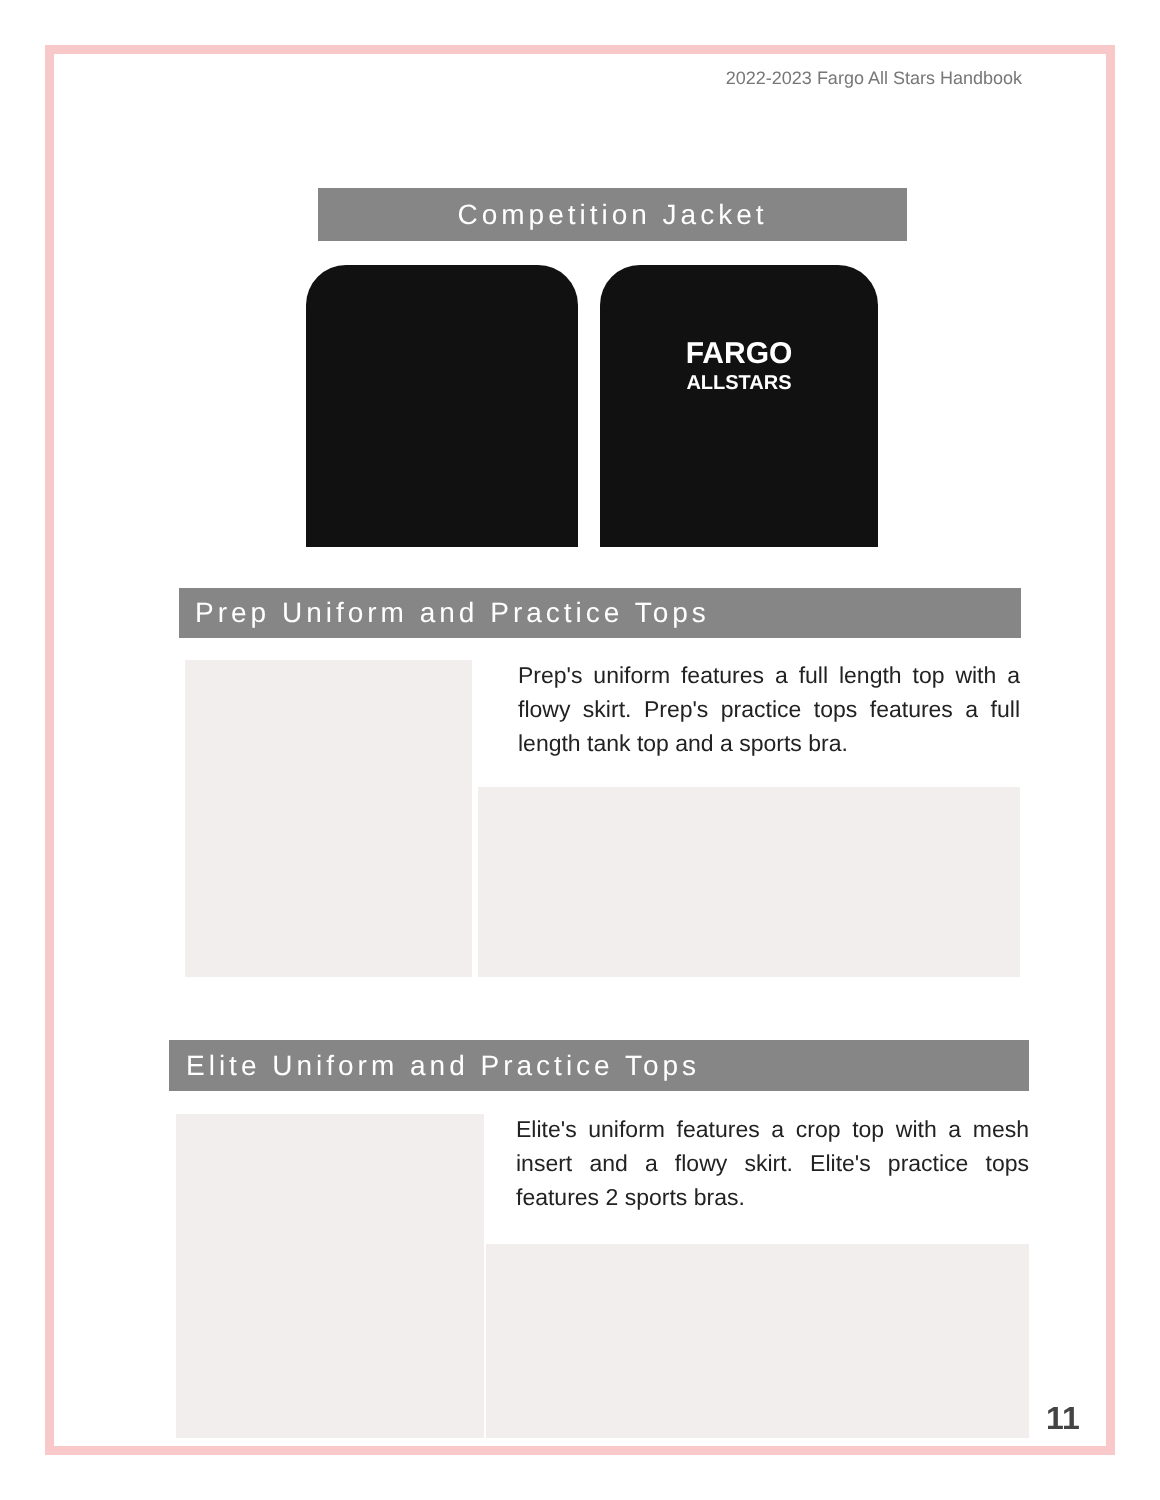2022-2023 Fargo All Stars Handbook
Competition Jacket
FARGO
ALLSTARS
Prep Uniform and Practice Tops
Prep's uniform features a full length top with a flowy skirt. Prep's practice tops features a full length tank top and a sports bra.
Elite Uniform and Practice Tops
Elite's uniform features a crop top with a mesh insert and a flowy skirt. Elite's practice tops features 2 sports bras.
11